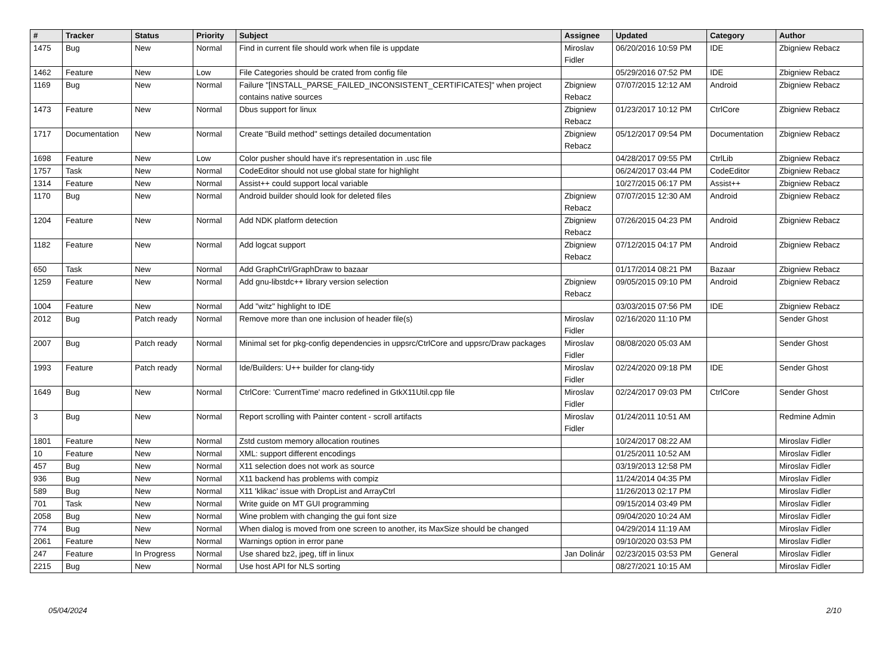| # | Tracker | Status | Priority | Subject | Assignee | Updated | Category | Author |
| --- | --- | --- | --- | --- | --- | --- | --- | --- |
| 1475 | Bug | New | Normal | Find in current file should work when file is uppdate | Miroslav Fidler | 06/20/2016 10:59 PM | IDE | Zbigniew Rebacz |
| 1462 | Feature | New | Low | File Categories should be crated from config file | | 05/29/2016 07:52 PM | IDE | Zbigniew Rebacz |
| 1169 | Bug | New | Normal | Failure "[INSTALL_PARSE_FAILED_INCONSISTENT_CERTIFICATES]" when project contains native sources | Zbigniew Rebacz | 07/07/2015 12:12 AM | Android | Zbigniew Rebacz |
| 1473 | Feature | New | Normal | Dbus support for linux | Zbigniew Rebacz | 01/23/2017 10:12 PM | CtrlCore | Zbigniew Rebacz |
| 1717 | Documentation | New | Normal | Create "Build method" settings detailed documentation | Zbigniew Rebacz | 05/12/2017 09:54 PM | Documentation | Zbigniew Rebacz |
| 1698 | Feature | New | Low | Color pusher should have it's representation in .usc file | | 04/28/2017 09:55 PM | CtrlLib | Zbigniew Rebacz |
| 1757 | Task | New | Normal | CodeEditor should not use global state for highlight | | 06/24/2017 03:44 PM | CodeEditor | Zbigniew Rebacz |
| 1314 | Feature | New | Normal | Assist++ could support local variable | | 10/27/2015 06:17 PM | Assist++ | Zbigniew Rebacz |
| 1170 | Bug | New | Normal | Android builder should look for deleted files | Zbigniew Rebacz | 07/07/2015 12:30 AM | Android | Zbigniew Rebacz |
| 1204 | Feature | New | Normal | Add NDK platform detection | Zbigniew Rebacz | 07/26/2015 04:23 PM | Android | Zbigniew Rebacz |
| 1182 | Feature | New | Normal | Add logcat support | Zbigniew Rebacz | 07/12/2015 04:17 PM | Android | Zbigniew Rebacz |
| 650 | Task | New | Normal | Add GraphCtrl/GraphDraw to bazaar | | 01/17/2014 08:21 PM | Bazaar | Zbigniew Rebacz |
| 1259 | Feature | New | Normal | Add gnu-libstdc++ library version selection | Zbigniew Rebacz | 09/05/2015 09:10 PM | Android | Zbigniew Rebacz |
| 1004 | Feature | New | Normal | Add "witz" highlight to IDE | | 03/03/2015 07:56 PM | IDE | Zbigniew Rebacz |
| 2012 | Bug | Patch ready | Normal | Remove more than one inclusion of header file(s) | Miroslav Fidler | 02/16/2020 11:10 PM | | Sender Ghost |
| 2007 | Bug | Patch ready | Normal | Minimal set for pkg-config dependencies in uppsrc/CtrlCore and uppsrc/Draw packages | Miroslav Fidler | 08/08/2020 05:03 AM | | Sender Ghost |
| 1993 | Feature | Patch ready | Normal | Ide/Builders: U++ builder for clang-tidy | Miroslav Fidler | 02/24/2020 09:18 PM | IDE | Sender Ghost |
| 1649 | Bug | New | Normal | CtrlCore: 'CurrentTime' macro redefined in GtkX11Util.cpp file | Miroslav Fidler | 02/24/2017 09:03 PM | CtrlCore | Sender Ghost |
| 3 | Bug | New | Normal | Report scrolling with Painter content - scroll artifacts | Miroslav Fidler | 01/24/2011 10:51 AM | | Redmine Admin |
| 1801 | Feature | New | Normal | Zstd custom memory allocation routines | | 10/24/2017 08:22 AM | | Miroslav Fidler |
| 10 | Feature | New | Normal | XML: support different encodings | | 01/25/2011 10:52 AM | | Miroslav Fidler |
| 457 | Bug | New | Normal | X11 selection does not work as source | | 03/19/2013 12:58 PM | | Miroslav Fidler |
| 936 | Bug | New | Normal | X11 backend has problems with compiz | | 11/24/2014 04:35 PM | | Miroslav Fidler |
| 589 | Bug | New | Normal | X11 'klikac' issue with DropList and ArrayCtrl | | 11/26/2013 02:17 PM | | Miroslav Fidler |
| 701 | Task | New | Normal | Write guide on MT GUI programming | | 09/15/2014 03:49 PM | | Miroslav Fidler |
| 2058 | Bug | New | Normal | Wine problem with changing the gui font size | | 09/04/2020 10:24 AM | | Miroslav Fidler |
| 774 | Bug | New | Normal | When dialog is moved from one screen to another, its MaxSize should be changed | | 04/29/2014 11:19 AM | | Miroslav Fidler |
| 2061 | Feature | New | Normal | Warnings option in error pane | | 09/10/2020 03:53 PM | | Miroslav Fidler |
| 247 | Feature | In Progress | Normal | Use shared bz2, jpeg, tiff in linux | Jan Dolinár | 02/23/2015 03:53 PM | General | Miroslav Fidler |
| 2215 | Bug | New | Normal | Use host API for NLS sorting | | 08/27/2021 10:15 AM | | Miroslav Fidler |
05/04/2024 2/10